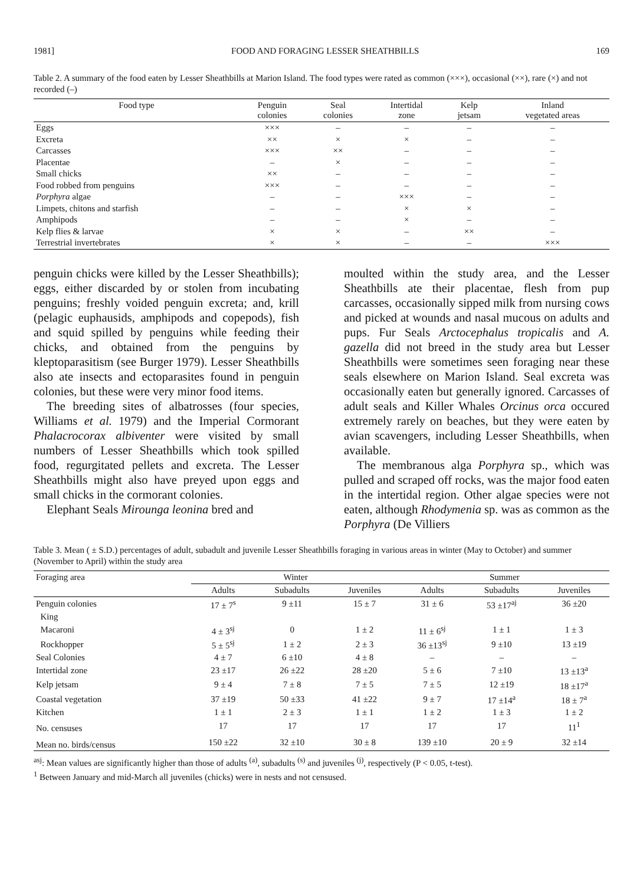1981] FOOD AND FORAGING LESSER SHEATHBILLS 169
Table 2. A summary of the food eaten by Lesser Sheathbills at Marion Island. The food types were rated as common (×××), occasional (××), rare (×) and not recorded (–)
| Food type | Penguin colonies | Seal colonies | Intertidal zone | Kelp jetsam | Inland vegetated areas |
| --- | --- | --- | --- | --- | --- |
| Eggs | ××× | – | – | – | – |
| Excreta | ×× | × | × | – | – |
| Carcasses | ××× | ×× | – | – | – |
| Placentae | – | × | – | – | – |
| Small chicks | ×× | – | – | – | – |
| Food robbed from penguins | ××× | – | – | – | – |
| Porphyra algae | – | – | ××× | – | – |
| Limpets, chitons and starfish | – | – | × | × | – |
| Amphipods | – | – | × | – | – |
| Kelp flies & larvae | × | × | – | ×× | – |
| Terrestrial invertebrates | × | × | – | – | ××× |
penguin chicks were killed by the Lesser Sheathbills); eggs, either discarded by or stolen from incubating penguins; freshly voided penguin excreta; and, krill (pelagic euphausids, amphipods and copepods), fish and squid spilled by penguins while feeding their chicks, and obtained from the penguins by kleptoparasitism (see Burger 1979). Lesser Sheathbills also ate insects and ectoparasites found in penguin colonies, but these were very minor food items.
The breeding sites of albatrosses (four species, Williams et al. 1979) and the Imperial Cormorant Phalacrocorax albiventer were visited by small numbers of Lesser Sheathbills which took spilled food, regurgitated pellets and excreta. The Lesser Sheathbills might also have preyed upon eggs and small chicks in the cormorant colonies.
Elephant Seals Mirounga leonina bred and
moulted within the study area, and the Lesser Sheathbills ate their placentae, flesh from pup carcasses, occasionally sipped milk from nursing cows and picked at wounds and nasal mucous on adults and pups. Fur Seals Arctocephalus tropicalis and A. gazella did not breed in the study area but Lesser Sheathbills were sometimes seen foraging near these seals elsewhere on Marion Island. Seal excreta was occasionally eaten but generally ignored. Carcasses of adult seals and Killer Whales Orcinus orca occured extremely rarely on beaches, but they were eaten by avian scavengers, including Lesser Sheathbills, when available.
The membranous alga Porphyra sp., which was pulled and scraped off rocks, was the major food eaten in the intertidal region. Other algae species were not eaten, although Rhodymenia sp. was as common as the Porphyra (De Villiers
Table 3. Mean ( ± S.D.) percentages of adult, subadult and juvenile Lesser Sheathbills foraging in various areas in winter (May to October) and summer (November to April) within the study area
| Foraging area | Winter | | | Summer | | |
| --- | --- | --- | --- | --- | --- | --- |
| | Adults | Subadults | Juveniles | Adults | Subadults | Juveniles |
| Penguin colonies | 17 ± 7<sup>s</sup> | 9 ±11 | 15 ± 7 | 31 ± 6 | 53 ±17<sup>aj</sup> | 36 ±20 |
| King | | | | | | |
| Macaroni | 4 ± 3<sup>sj</sup> | 0 | 1 ± 2 | 11 ± 6<sup>sj</sup> | 1 ± 1 | 1 ± 3 |
| Rockhopper | 5 ± 5<sup>sj</sup> | 1 ± 2 | 2 ± 3 | 36 ±13<sup>sj</sup> | 9 ±10 | 13 ±19 |
| Seal Colonies | 4 ± 7 | 6 ±10 | 4 ± 8 | – | – | – |
| Intertidal zone | 23 ±17 | 26 ±22 | 28 ±20 | 5 ± 6 | 7 ±10 | 13 ±13<sup>a</sup> |
| Kelp jetsam | 9 ± 4 | 7 ± 8 | 7 ± 5 | 7 ± 5 | 12 ±19 | 18 ±17<sup>a</sup> |
| Coastal vegetation | 37 ±19 | 50 ±33 | 41 ±22 | 9 ± 7 | 17 ±14<sup>a</sup> | 18 ± 7<sup>a</sup> |
| Kitchen | 1 ± 1 | 2 ± 3 | 1 ± 1 | 1 ± 2 | 1 ± 3 | 1 ± 2 |
| No. censuses | 17 | 17 | 17 | 17 | 17 | 11<sup>1</sup> |
| Mean no. birds/census | 150 ±22 | 32 ±10 | 30 ± 8 | 139 ±10 | 20 ± 9 | 32 ±14 |
<sup>asj</sup>: Mean values are significantly higher than those of adults <sup>(a)</sup>, subadults <sup>(s)</sup> and juveniles <sup>(j)</sup>, respectively (P < 0.05, t-test).
<sup>1</sup> Between January and mid-March all juveniles (chicks) were in nests and not censused.